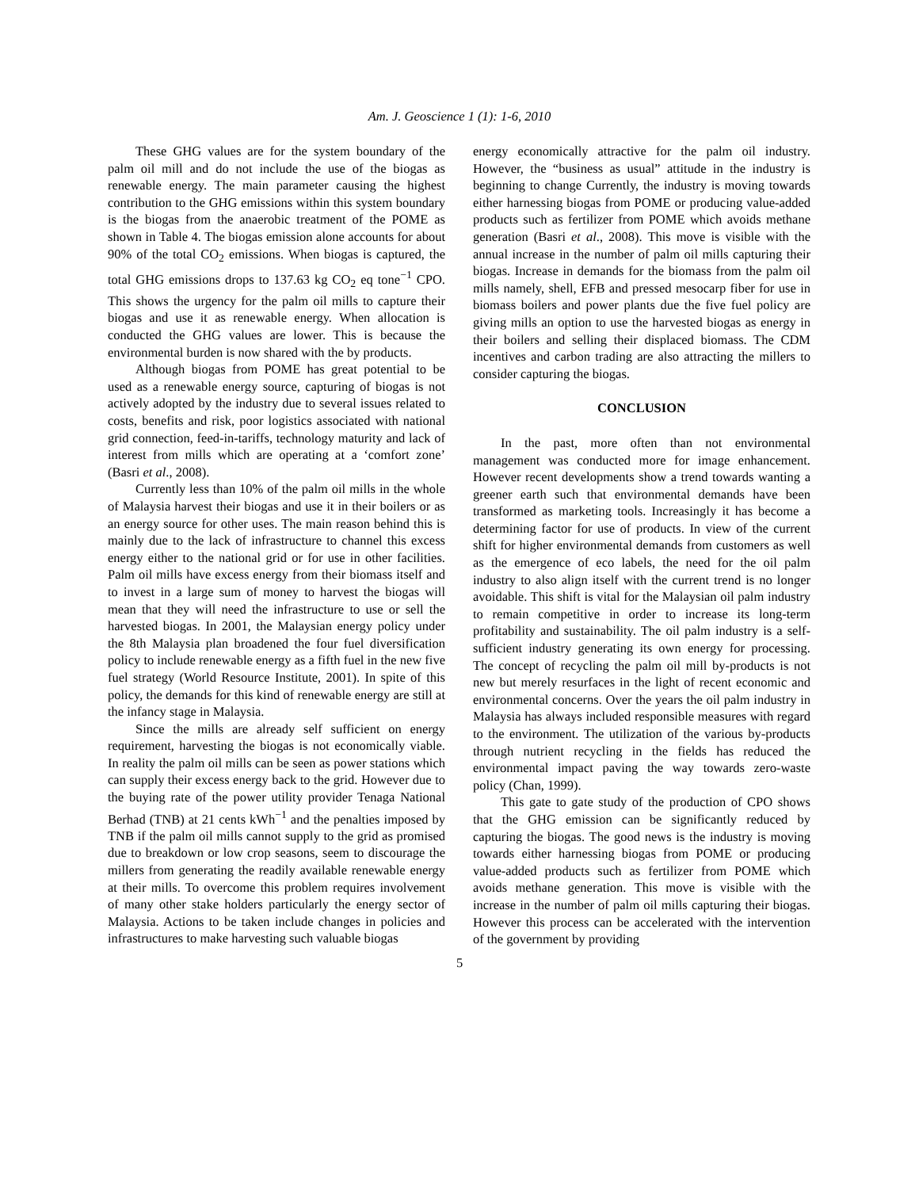Am. J. Geoscience 1 (1): 1-6, 2010
These GHG values are for the system boundary of the palm oil mill and do not include the use of the biogas as renewable energy. The main parameter causing the highest contribution to the GHG emissions within this system boundary is the biogas from the anaerobic treatment of the POME as shown in Table 4. The biogas emission alone accounts for about 90% of the total CO<sub>2</sub> emissions. When biogas is captured, the total GHG emissions drops to 137.63 kg CO<sub>2</sub> eq tone<sup>−1</sup> CPO. This shows the urgency for the palm oil mills to capture their biogas and use it as renewable energy. When allocation is conducted the GHG values are lower. This is because the environmental burden is now shared with the by products.
Although biogas from POME has great potential to be used as a renewable energy source, capturing of biogas is not actively adopted by the industry due to several issues related to costs, benefits and risk, poor logistics associated with national grid connection, feed-in-tariffs, technology maturity and lack of interest from mills which are operating at a ‘comfort zone’ (Basri et al., 2008).
Currently less than 10% of the palm oil mills in the whole of Malaysia harvest their biogas and use it in their boilers or as an energy source for other uses. The main reason behind this is mainly due to the lack of infrastructure to channel this excess energy either to the national grid or for use in other facilities. Palm oil mills have excess energy from their biomass itself and to invest in a large sum of money to harvest the biogas will mean that they will need the infrastructure to use or sell the harvested biogas. In 2001, the Malaysian energy policy under the 8th Malaysia plan broadened the four fuel diversification policy to include renewable energy as a fifth fuel in the new five fuel strategy (World Resource Institute, 2001). In spite of this policy, the demands for this kind of renewable energy are still at the infancy stage in Malaysia.
Since the mills are already self sufficient on energy requirement, harvesting the biogas is not economically viable. In reality the palm oil mills can be seen as power stations which can supply their excess energy back to the grid. However due to the buying rate of the power utility provider Tenaga National Berhad (TNB) at 21 cents kWh<sup>−1</sup> and the penalties imposed by TNB if the palm oil mills cannot supply to the grid as promised due to breakdown or low crop seasons, seem to discourage the millers from generating the readily available renewable energy at their mills. To overcome this problem requires involvement of many other stake holders particularly the energy sector of Malaysia. Actions to be taken include changes in policies and infrastructures to make harvesting such valuable biogas
energy economically attractive for the palm oil industry. However, the “business as usual” attitude in the industry is beginning to change Currently, the industry is moving towards either harnessing biogas from POME or producing value-added products such as fertilizer from POME which avoids methane generation (Basri et al., 2008). This move is visible with the annual increase in the number of palm oil mills capturing their biogas. Increase in demands for the biomass from the palm oil mills namely, shell, EFB and pressed mesocarp fiber for use in biomass boilers and power plants due the five fuel policy are giving mills an option to use the harvested biogas as energy in their boilers and selling their displaced biomass. The CDM incentives and carbon trading are also attracting the millers to consider capturing the biogas.
CONCLUSION
In the past, more often than not environmental management was conducted more for image enhancement. However recent developments show a trend towards wanting a greener earth such that environmental demands have been transformed as marketing tools. Increasingly it has become a determining factor for use of products. In view of the current shift for higher environmental demands from customers as well as the emergence of eco labels, the need for the oil palm industry to also align itself with the current trend is no longer avoidable. This shift is vital for the Malaysian oil palm industry to remain competitive in order to increase its long-term profitability and sustainability. The oil palm industry is a self-sufficient industry generating its own energy for processing. The concept of recycling the palm oil mill by-products is not new but merely resurfaces in the light of recent economic and environmental concerns. Over the years the oil palm industry in Malaysia has always included responsible measures with regard to the environment. The utilization of the various by-products through nutrient recycling in the fields has reduced the environmental impact paving the way towards zero-waste policy (Chan, 1999).
This gate to gate study of the production of CPO shows that the GHG emission can be significantly reduced by capturing the biogas. The good news is the industry is moving towards either harnessing biogas from POME or producing value-added products such as fertilizer from POME which avoids methane generation. This move is visible with the increase in the number of palm oil mills capturing their biogas. However this process can be accelerated with the intervention of the government by providing
5